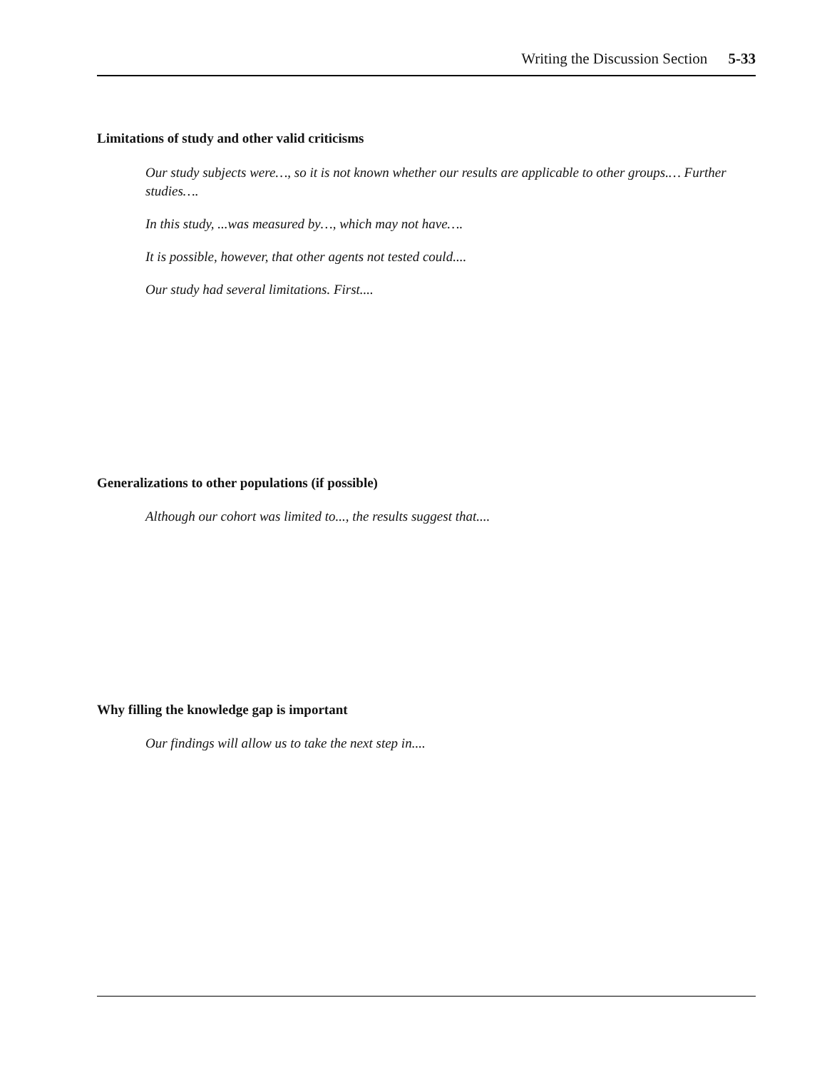Writing the Discussion Section 5-33
Limitations of study and other valid criticisms
Our study subjects were…, so it is not known whether our results are applicable to other groups.… Further studies….
In this study, ...was measured by…, which may not have….
It is possible, however, that other agents not tested could....
Our study had several limitations. First....
Generalizations to other populations (if possible)
Although our cohort was limited to..., the results suggest that....
Why filling the knowledge gap is important
Our findings will allow us to take the next step in....